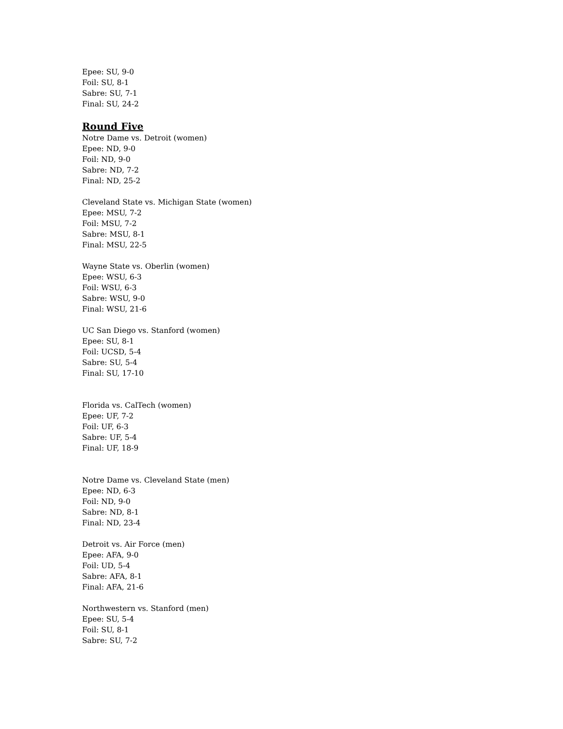Epee: SU, 9-0
Foil: SU, 8-1
Sabre: SU, 7-1
Final: SU, 24-2
Round Five
Notre Dame vs. Detroit (women)
Epee: ND, 9-0
Foil: ND, 9-0
Sabre: ND, 7-2
Final: ND, 25-2
Cleveland State vs. Michigan State (women)
Epee: MSU, 7-2
Foil: MSU, 7-2
Sabre: MSU, 8-1
Final: MSU, 22-5
Wayne State vs. Oberlin (women)
Epee: WSU, 6-3
Foil: WSU, 6-3
Sabre: WSU, 9-0
Final: WSU, 21-6
UC San Diego vs. Stanford (women)
Epee: SU, 8-1
Foil: UCSD, 5-4
Sabre: SU, 5-4
Final: SU, 17-10
Florida vs. CalTech (women)
Epee: UF, 7-2
Foil: UF, 6-3
Sabre: UF, 5-4
Final: UF, 18-9
Notre Dame vs. Cleveland State (men)
Epee: ND, 6-3
Foil: ND, 9-0
Sabre: ND, 8-1
Final: ND, 23-4
Detroit vs. Air Force (men)
Epee: AFA, 9-0
Foil: UD, 5-4
Sabre: AFA, 8-1
Final: AFA, 21-6
Northwestern vs. Stanford (men)
Epee: SU, 5-4
Foil: SU, 8-1
Sabre: SU, 7-2